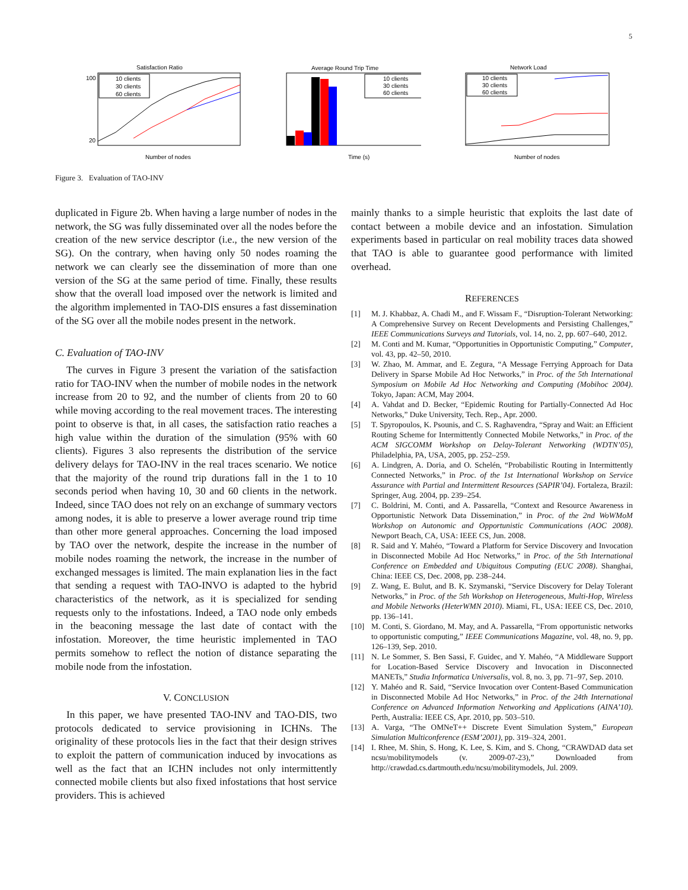5
Satisfaction Ratio
10 clients
30 clients
60 clients
100
20
Number of nodes
Average Round Trip Time
10 clients
30 clients
60 clients
Time (s)
Network Load
10 clients
30 clients
60 clients
Number of nodes
Figure 3. Evaluation of TAO-INV
duplicated in Figure 2b. When having a large number of nodes in the network, the SG was fully disseminated over all the nodes before the creation of the new service descriptor (i.e., the new version of the SG). On the contrary, when having only 50 nodes roaming the network we can clearly see the dissemination of more than one version of the SG at the same period of time. Finally, these results show that the overall load imposed over the network is limited and the algorithm implemented in TAO-DIS ensures a fast dissemination of the SG over all the mobile nodes present in the network.
C. Evaluation of TAO-INV
The curves in Figure 3 present the variation of the satisfaction ratio for TAO-INV when the number of mobile nodes in the network increase from 20 to 92, and the number of clients from 20 to 60 while moving according to the real movement traces. The interesting point to observe is that, in all cases, the satisfaction ratio reaches a high value within the duration of the simulation (95% with 60 clients). Figures 3 also represents the distribution of the service delivery delays for TAO-INV in the real traces scenario. We notice that the majority of the round trip durations fall in the 1 to 10 seconds period when having 10, 30 and 60 clients in the network. Indeed, since TAO does not rely on an exchange of summary vectors among nodes, it is able to preserve a lower average round trip time than other more general approaches. Concerning the load imposed by TAO over the network, despite the increase in the number of mobile nodes roaming the network, the increase in the number of exchanged messages is limited. The main explanation lies in the fact that sending a request with TAO-INVO is adapted to the hybrid characteristics of the network, as it is specialized for sending requests only to the infostations. Indeed, a TAO node only embeds in the beaconing message the last date of contact with the infostation. Moreover, the time heuristic implemented in TAO permits somehow to reflect the notion of distance separating the mobile node from the infostation.
V. CONCLUSION
In this paper, we have presented TAO-INV and TAO-DIS, two protocols dedicated to service provisioning in ICHNs. The originality of these protocols lies in the fact that their design strives to exploit the pattern of communication induced by invocations as well as the fact that an ICHN includes not only intermittently connected mobile clients but also fixed infostations that host service providers. This is achieved
mainly thanks to a simple heuristic that exploits the last date of contact between a mobile device and an infostation. Simulation experiments based in particular on real mobility traces data showed that TAO is able to guarantee good performance with limited overhead.
REFERENCES
[1] M. J. Khabbaz, A. Chadi M., and F. Wissam F., “Disruption-Tolerant Networking: A Comprehensive Survey on Recent Developments and Persisting Challenges,” IEEE Communications Surveys and Tutorials, vol. 14, no. 2, pp. 607–640, 2012.
[2] M. Conti and M. Kumar, “Opportunities in Opportunistic Computing,” Computer, vol. 43, pp. 42–50, 2010.
[3] W. Zhao, M. Ammar, and E. Zegura, “A Message Ferrying Approach for Data Delivery in Sparse Mobile Ad Hoc Networks,” in Proc. of the 5th International Symposium on Mobile Ad Hoc Networking and Computing (Mobihoc 2004). Tokyo, Japan: ACM, May 2004.
[4] A. Vahdat and D. Becker, “Epidemic Routing for Partially-Connected Ad Hoc Networks,” Duke University, Tech. Rep., Apr. 2000.
[5] T. Spyropoulos, K. Psounis, and C. S. Raghavendra, “Spray and Wait: an Efficient Routing Scheme for Intermittently Connected Mobile Networks,” in Proc. of the ACM SIGCOMM Workshop on Delay-Tolerant Networking (WDTN’05), Philadelphia, PA, USA, 2005, pp. 252–259.
[6] A. Lindgren, A. Doria, and O. Schelén, “Probabilistic Routing in Intermittently Connected Networks,” in Proc. of the 1st International Workshop on Service Assurance with Partial and Intermittent Resources (SAPIR’04). Fortaleza, Brazil: Springer, Aug. 2004, pp. 239–254.
[7] C. Boldrini, M. Conti, and A. Passarella, “Context and Resource Awareness in Opportunistic Network Data Dissemination,” in Proc. of the 2nd WoWMoM Workshop on Autonomic and Opportunistic Communications (AOC 2008). Newport Beach, CA, USA: IEEE CS, Jun. 2008.
[8] R. Said and Y. Mahéo, “Toward a Platform for Service Discovery and Invocation in Disconnected Mobile Ad Hoc Networks,” in Proc. of the 5th International Conference on Embedded and Ubiquitous Computing (EUC 2008). Shanghai, China: IEEE CS, Dec. 2008, pp. 238–244.
[9] Z. Wang, E. Bulut, and B. K. Szymanski, “Service Discovery for Delay Tolerant Networks,” in Proc. of the 5th Workshop on Heterogeneous, Multi-Hop, Wireless and Mobile Networks (HeterWMN 2010). Miami, FL, USA: IEEE CS, Dec. 2010, pp. 136–141.
[10] M. Conti, S. Giordano, M. May, and A. Passarella, “From opportunistic networks to opportunistic computing,” IEEE Communications Magazine, vol. 48, no. 9, pp. 126–139, Sep. 2010.
[11] N. Le Sommer, S. Ben Sassi, F. Guidec, and Y. Mahéo, “A Middleware Support for Location-Based Service Discovery and Invocation in Disconnected MANETs,” Studia Informatica Universalis, vol. 8, no. 3, pp. 71–97, Sep. 2010.
[12] Y. Mahéo and R. Said, “Service Invocation over Content-Based Communication in Disconnected Mobile Ad Hoc Networks,” in Proc. of the 24th International Conference on Advanced Information Networking and Applications (AINA’10). Perth, Australia: IEEE CS, Apr. 2010, pp. 503–510.
[13] A. Varga, “The OMNeT++ Discrete Event Simulation System,” European Simulation Multiconference (ESM’2001), pp. 319–324, 2001.
[14] I. Rhee, M. Shin, S. Hong, K. Lee, S. Kim, and S. Chong, “CRAWDAD data set ncsu/mobilitymodels (v. 2009-07-23),” Downloaded from http://crawdad.cs.dartmouth.edu/ncsu/mobilitymodels, Jul. 2009.